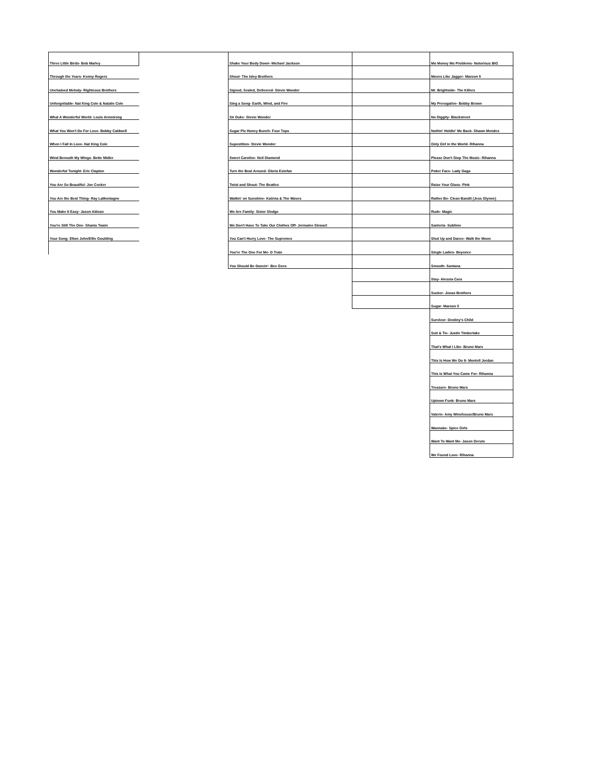| Three Little Birds- Bob Marley | | Shake Your Body Down- Michael Jackson | | Mo Money Mo Problems- Notorious BIG |
| Through the Years- Kenny Rogers | | Shout- The Isley Brothers | | Moves Like Jagger- Maroon 5 |
| Unchained Melody- Righteous Brothers | | Signed, Sealed, Delivered- Stevie Wonder | | Mr. Brightside- The Killers |
| Unforgettable- Nat King Cole & Natalie Cole | | Sing a Song- Earth, Wind, and Fire | | My Prerogative- Bobby Brown |
| What A Wonderful World- Louis Armstrong | | Sir Duke- Stevie Wonder | | No Diggity- Blackstreet |
| What You Won't Do For Love- Bobby Caldwell | | Sugar Pie Honey Bunch- Four Tops | | Nothin' Holdin' Me Back- Shawn Mendes |
| When I Fall In Love- Nat King Cole | | Supestition- Stevie Wonder | | Only Girl in the World- Rihanna |
| Wind Beneath My Wings- Bette Midler | | Sweet Caroline- Neil Diamond | | Please Don't Stop The Music- Rihanna |
| Wonderful Tonight- Eric Clapton | | Turn the Beat Around- Gloria Estefan | | Poker Face- Lady Gaga |
| You Are So Beautiful- Joe Cocker | | Twist and Shout- The Beatles | | Raise Your Glass- Pink |
| You Are the Best Thing- Ray LaMontagne | | Walkin' on Sunshine- Katrina & The Waves | | Rather Be- Clean Bandit (Jess Glynne) |
| You Make It Easy- Jason Aldean | | We Are Family- Sister Sledge | | Rude- Magic |
| You're Still The One- Shania Twain | | We Don't Have To Take Our Clothes Off- Jermaine Stewart | | Santeria- Sublime |
| Your Song- Elton John/Ellie Goulding | | You Can't Hurry Love- The Supremes | | Shut Up and Dance- Walk the Moon |
| | | You're The One For Me- D Train | | Single Ladies- Beyonce |
| | | You Should Be Dancin'- Bee Gees | | Smooth- Santana |
| | | | | Stay- Alessia Cara |
| | | | | Sucker- Jonas Brothers |
| | | | | Sugar- Maroon 5 |
| | | | | Survivor- Destiny's Child |
| | | | | Suit & Tie- Justin Timberlake |
| | | | | That's What I Like- Bruno Mars |
| | | | | This Is How We Do It- Montell Jordan |
| | | | | This Is What You Came For- Rihanna |
| | | | | Treasure- Bruno Mars |
| | | | | Uptown Funk- Bruno Mars |
| | | | | Valerie- Amy Winehouse/Bruno Mars |
| | | | | Wannabe- Spice Girls |
| | | | | Want To Want Me- Jason Derulo |
| | | | | We Found Love- Rihanna |